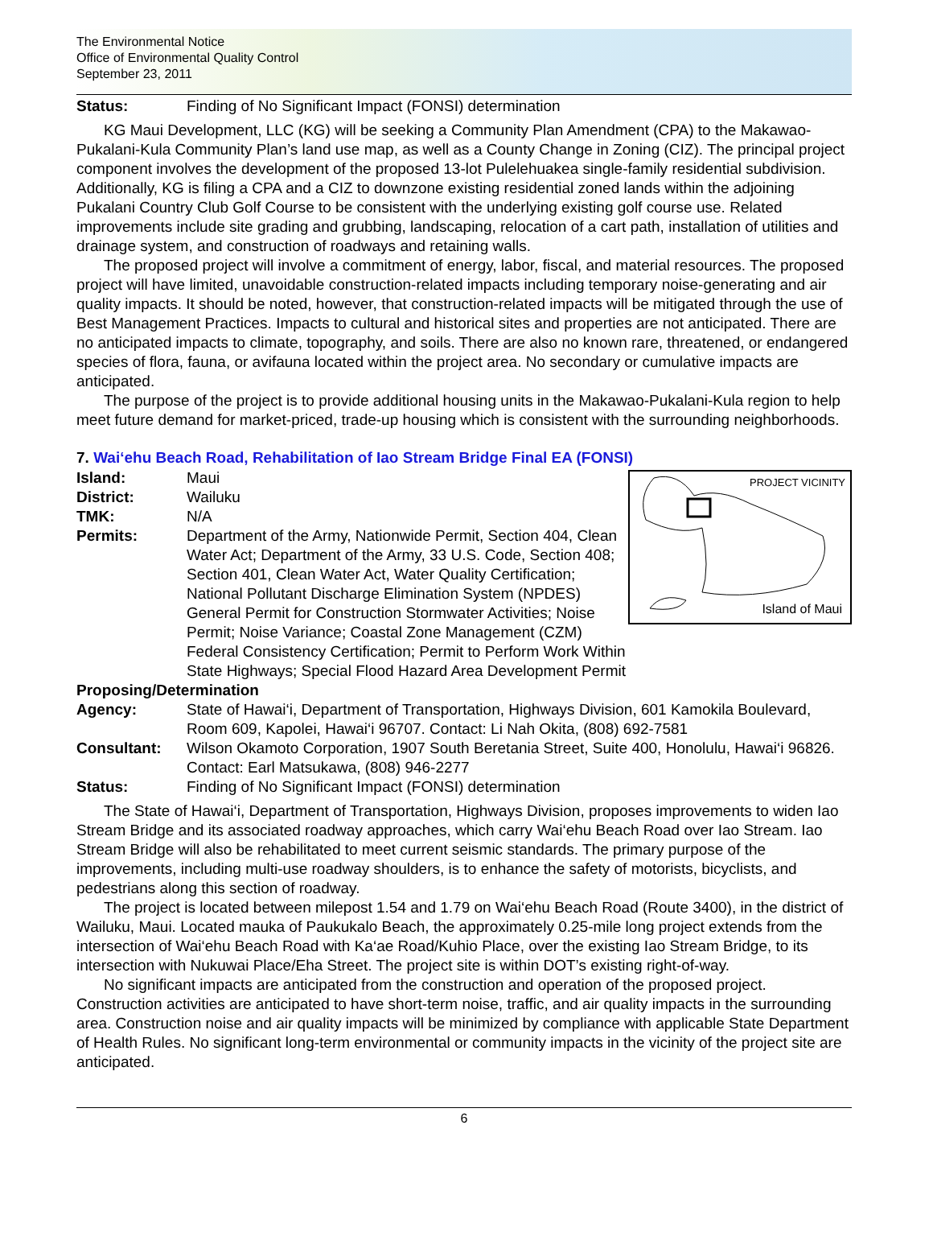The Environmental Notice
Office of Environmental Quality Control
September 23, 2011
Status: Finding of No Significant Impact (FONSI) determination
KG Maui Development, LLC (KG) will be seeking a Community Plan Amendment (CPA) to the Makawao-Pukalani-Kula Community Plan’s land use map, as well as a County Change in Zoning (CIZ). The principal project component involves the development of the proposed 13-lot Pulelehuakea single-family residential subdivision. Additionally, KG is filing a CPA and a CIZ to downzone existing residential zoned lands within the adjoining Pukalani Country Club Golf Course to be consistent with the underlying existing golf course use. Related improvements include site grading and grubbing, landscaping, relocation of a cart path, installation of utilities and drainage system, and construction of roadways and retaining walls.
The proposed project will involve a commitment of energy, labor, fiscal, and material resources. The proposed project will have limited, unavoidable construction-related impacts including temporary noise-generating and air quality impacts. It should be noted, however, that construction-related impacts will be mitigated through the use of Best Management Practices. Impacts to cultural and historical sites and properties are not anticipated. There are no anticipated impacts to climate, topography, and soils. There are also no known rare, threatened, or endangered species of flora, fauna, or avifauna located within the project area. No secondary or cumulative impacts are anticipated.
The purpose of the project is to provide additional housing units in the Makawao-Pukalani-Kula region to help meet future demand for market-priced, trade-up housing which is consistent with the surrounding neighborhoods.
7. Wai‘ehu Beach Road, Rehabilitation of Iao Stream Bridge Final EA (FONSI)
PROJECT VICINITY
Island of Maui
Island: Maui
District: Wailuku
TMK: N/A
Permits: Department of the Army, Nationwide Permit, Section 404, Clean Water Act; Department of the Army, 33 U.S. Code, Section 408; Section 401, Clean Water Act, Water Quality Certification; National Pollutant Discharge Elimination System (NPDES) General Permit for Construction Stormwater Activities; Noise Permit; Noise Variance; Coastal Zone Management (CZM) Federal Consistency Certification; Permit to Perform Work Within State Highways; Special Flood Hazard Area Development Permit
Proposing/Determination
Agency: State of Hawai‘i, Department of Transportation, Highways Division, 601 Kamokila Boulevard, Room 609, Kapolei, Hawai‘i 96707. Contact: Li Nah Okita, (808) 692-7581
Consultant: Wilson Okamoto Corporation, 1907 South Beretania Street, Suite 400, Honolulu, Hawai‘i 96826. Contact: Earl Matsukawa, (808) 946-2277
Status: Finding of No Significant Impact (FONSI) determination
The State of Hawai‘i, Department of Transportation, Highways Division, proposes improvements to widen Iao Stream Bridge and its associated roadway approaches, which carry Wai‘ehu Beach Road over Iao Stream. Iao Stream Bridge will also be rehabilitated to meet current seismic standards. The primary purpose of the improvements, including multi-use roadway shoulders, is to enhance the safety of motorists, bicyclists, and pedestrians along this section of roadway.
The project is located between milepost 1.54 and 1.79 on Wai‘ehu Beach Road (Route 3400), in the district of Wailuku, Maui. Located mauka of Paukukalo Beach, the approximately 0.25-mile long project extends from the intersection of Wai‘ehu Beach Road with Ka‘ae Road/Kuhio Place, over the existing Iao Stream Bridge, to its intersection with Nukuwai Place/Eha Street. The project site is within DOT’s existing right-of-way.
No significant impacts are anticipated from the construction and operation of the proposed project. Construction activities are anticipated to have short-term noise, traffic, and air quality impacts in the surrounding area. Construction noise and air quality impacts will be minimized by compliance with applicable State Department of Health Rules. No significant long-term environmental or community impacts in the vicinity of the project site are anticipated.
6